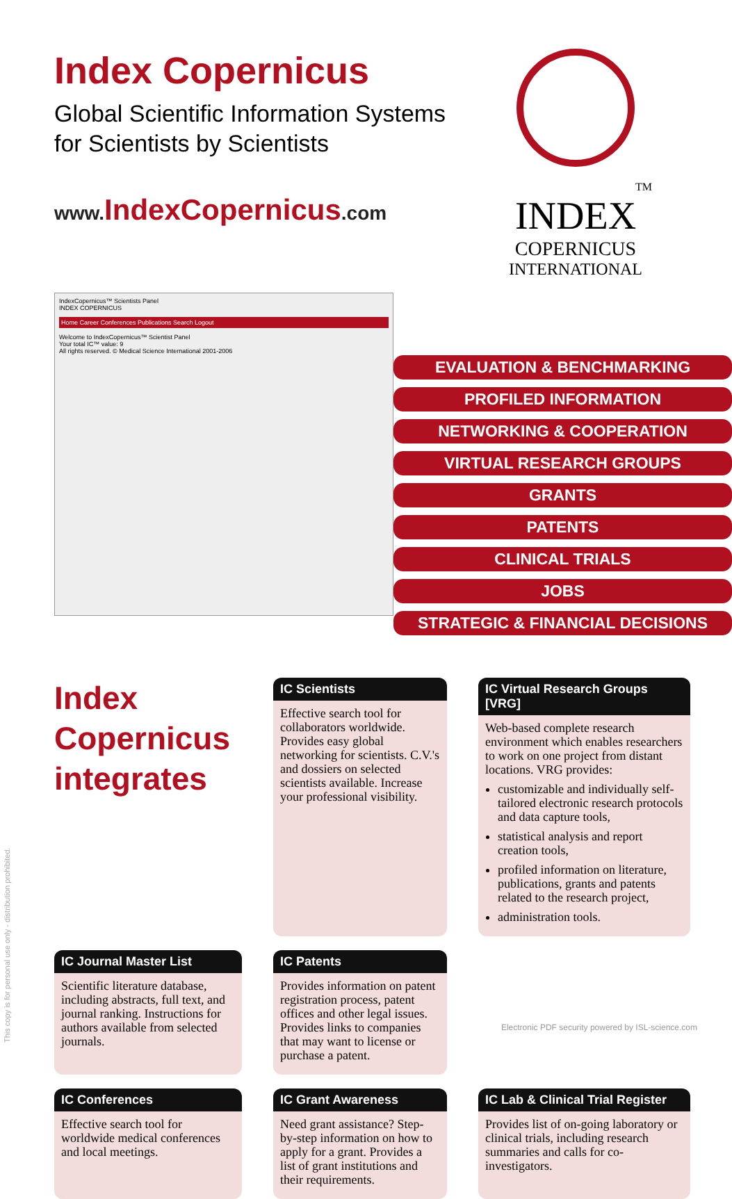This copy is for personal use only - distribution prohibited.
Index Copernicus
Global Scientific Information Systems
for Scientists by Scientists
www. IndexCopernicus.com
TM
INDEX
COPERNICUS
INTERNATIONAL
IndexCopernicus™ Scientists Panel
INDEX COPERNICUS
Home Career Conferences Publications Search Logout
Welcome to IndexCopernicus™ Scientist Panel
Your total IC™ value: 9
All rights reserved. © Medical Science International 2001-2006
EVALUATION & BENCHMARKING
PROFILED INFORMATION
NETWORKING & COOPERATION
VIRTUAL RESEARCH GROUPS
GRANTS
PATENTS
CLINICAL TRIALS
JOBS
STRATEGIC & FINANCIAL DECISIONS
Index
Copernicus
integrates
IC Scientists
Effective search tool for collaborators worldwide. Provides easy global networking for scientists. C.V.'s and dossiers on selected scientists available. Increase your professional visibility.
IC Virtual Research Groups [VRG]
Web-based complete research environment which enables researchers to work on one project from distant locations. VRG provides:
customizable and individually self-tailored electronic research protocols and data capture tools,
statistical analysis and report creation tools,
profiled information on literature, publications, grants and patents related to the research project,
administration tools.
IC Journal Master List
Scientific literature database, including abstracts, full text, and journal ranking. Instructions for authors available from selected journals.
IC Patents
Provides information on patent registration process, patent offices and other legal issues. Provides links to companies that may want to license or purchase a patent.
IC Conferences
Effective search tool for worldwide medical conferences and local meetings.
IC Grant Awareness
Need grant assistance? Step-by-step information on how to apply for a grant. Provides a list of grant institutions and their requirements.
IC Lab & Clinical Trial Register
Provides list of on-going laboratory or clinical trials, including research summaries and calls for co-investigators.
Electronic PDF security powered by ISL-science.com